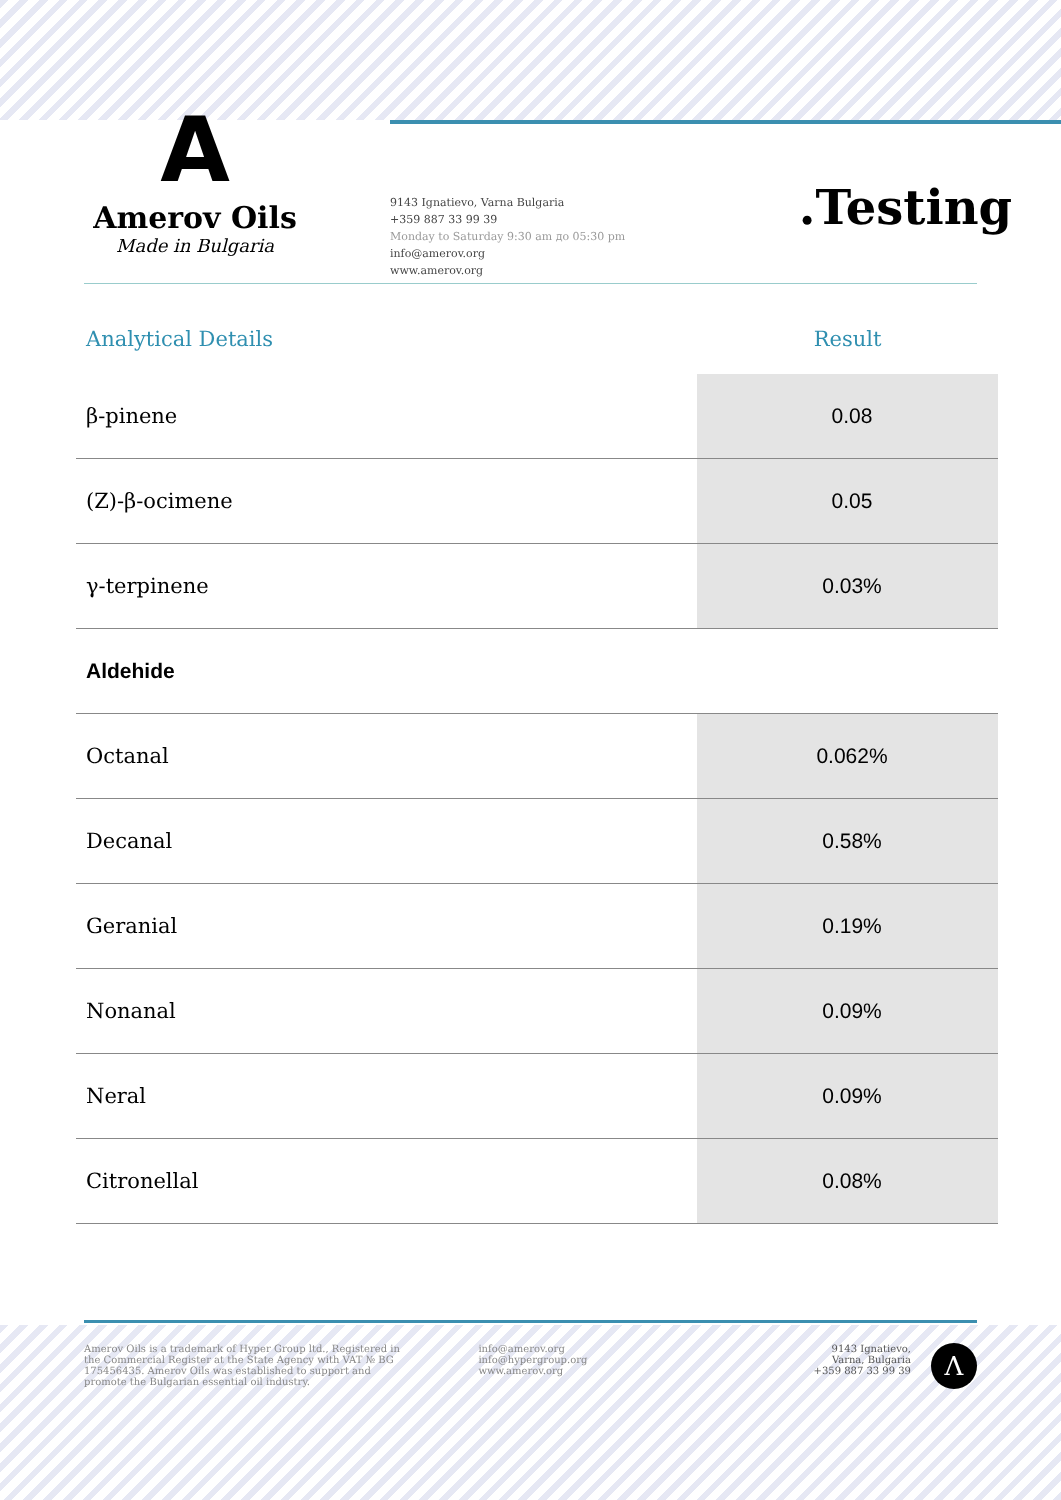A
Amerov Oils
Made in Bulgaria
9143 Ignatievo, Varna Bulgaria
+359 887 33 99 39
Monday to Saturday 9:30 am до 05:30 pm
info@amerov.org
www.amerov.org
.Testing
| Analytical Details | Result |
| --- | --- |
| β-pinene | 0.08 |
| (Z)-β-ocimene | 0.05 |
| γ-terpinene | 0.03% |
| Aldehide | |
| Octanal | 0.062% |
| Decanal | 0.58% |
| Geranial | 0.19% |
| Nonanal | 0.09% |
| Neral | 0.09% |
| Citronellal | 0.08% |
Amerov Oils is a trademark of Hyper Group ltd., Registered in the Commercial Register at the State Agency with VAT № BG 175456435. Amerov Oils was established to support and promote the Bulgarian essential oil industry.
info@amerov.org
info@hypergroup.org
www.amerov.org
9143 Ignatievo,
Varna, Bulgaria
+359 887 33 99 39
Λ